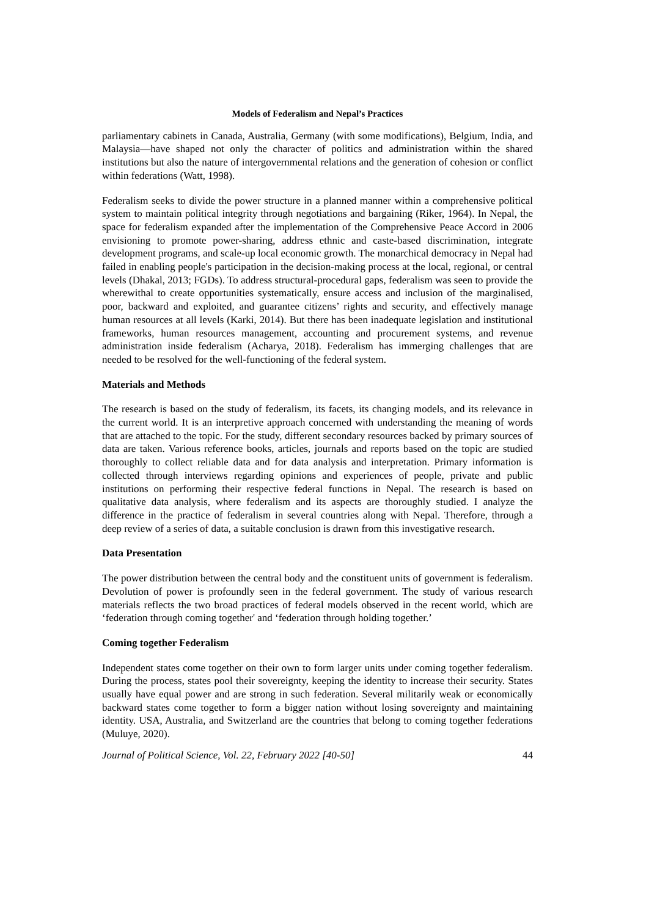Models of Federalism and Nepal’s Practices
parliamentary cabinets in Canada, Australia, Germany (with some modifications), Belgium, India, and Malaysia—have shaped not only the character of politics and administration within the shared institutions but also the nature of intergovernmental relations and the generation of cohesion or conflict within federations (Watt, 1998).
Federalism seeks to divide the power structure in a planned manner within a comprehensive political system to maintain political integrity through negotiations and bargaining (Riker, 1964). In Nepal, the space for federalism expanded after the implementation of the Comprehensive Peace Accord in 2006 envisioning to promote power-sharing, address ethnic and caste-based discrimination, integrate development programs, and scale-up local economic growth. The monarchical democracy in Nepal had failed in enabling people's participation in the decision-making process at the local, regional, or central levels (Dhakal, 2013; FGDs). To address structural-procedural gaps, federalism was seen to provide the wherewithal to create opportunities systematically, ensure access and inclusion of the marginalised, poor, backward and exploited, and guarantee citizens’ rights and security, and effectively manage human resources at all levels (Karki, 2014). But there has been inadequate legislation and institutional frameworks, human resources management, accounting and procurement systems, and revenue administration inside federalism (Acharya, 2018). Federalism has immerging challenges that are needed to be resolved for the well-functioning of the federal system.
Materials and Methods
The research is based on the study of federalism, its facets, its changing models, and its relevance in the current world. It is an interpretive approach concerned with understanding the meaning of words that are attached to the topic. For the study, different secondary resources backed by primary sources of data are taken. Various reference books, articles, journals and reports based on the topic are studied thoroughly to collect reliable data and for data analysis and interpretation. Primary information is collected through interviews regarding opinions and experiences of people, private and public institutions on performing their respective federal functions in Nepal. The research is based on qualitative data analysis, where federalism and its aspects are thoroughly studied. I analyze the difference in the practice of federalism in several countries along with Nepal. Therefore, through a deep review of a series of data, a suitable conclusion is drawn from this investigative research.
Data Presentation
The power distribution between the central body and the constituent units of government is federalism. Devolution of power is profoundly seen in the federal government. The study of various research materials reflects the two broad practices of federal models observed in the recent world, which are ‘federation through coming together' and ‘federation through holding together.’
Coming together Federalism
Independent states come together on their own to form larger units under coming together federalism. During the process, states pool their sovereignty, keeping the identity to increase their security. States usually have equal power and are strong in such federation. Several militarily weak or economically backward states come together to form a bigger nation without losing sovereignty and maintaining identity. USA, Australia, and Switzerland are the countries that belong to coming together federations (Muluye, 2020).
Journal of Political Science, Vol. 22, February 2022 [40-50] 44